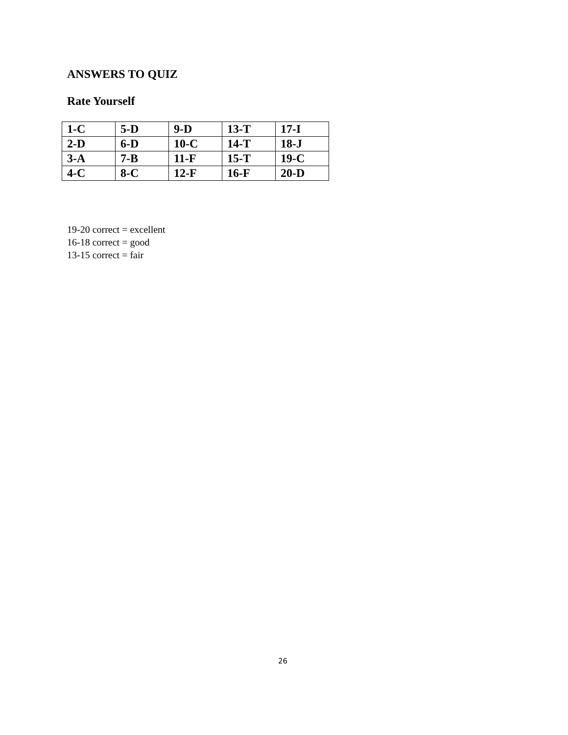ANSWERS TO QUIZ
Rate Yourself
| 1-C | 5-D | 9-D | 13-T | 17-I |
| 2-D | 6-D | 10-C | 14-T | 18-J |
| 3-A | 7-B | 11-F | 15-T | 19-C |
| 4-C | 8-C | 12-F | 16-F | 20-D |
19-20 correct = excellent
16-18 correct = good
13-15 correct = fair
26